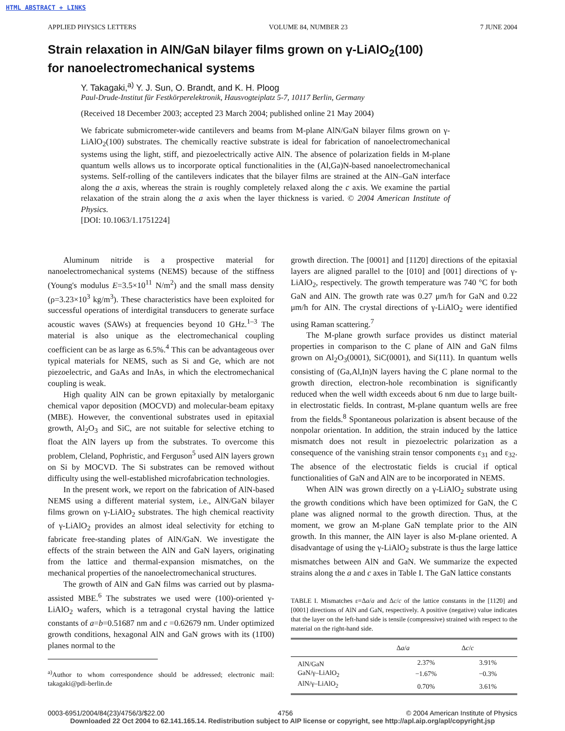HTML ABSTRACT + LINKS
APPLIED PHYSICS LETTERS VOLUME 84, NUMBER 23 7 JUNE 2004
Strain relaxation in AlN/GaN bilayer films grown on γ-LiAlO<sub>2</sub>(100)
for nanoelectromechanical systems
Y. Takagaki,<sup>a)</sup> Y. J. Sun, O. Brandt, and K. H. Ploog
Paul-Drude-Institut für Festkörperelektronik, Hausvogteiplatz 5-7, 10117 Berlin, Germany
(Received 18 December 2003; accepted 23 March 2004; published online 21 May 2004)
We fabricate submicrometer-wide cantilevers and beams from M-plane AlN/GaN bilayer films grown on γ-LiAlO<sub>2</sub>(100) substrates. The chemically reactive substrate is ideal for fabrication of nanoelectromechanical systems using the light, stiff, and piezoelectrically active AlN. The absence of polarization fields in M-plane quantum wells allows us to incorporate optical functionalities in the (Al,Ga)N-based nanoelectromechanical systems. Self-rolling of the cantilevers indicates that the bilayer films are strained at the AlN–GaN interface along the a axis, whereas the strain is roughly completely relaxed along the c axis. We examine the partial relaxation of the strain along the a axis when the layer thickness is varied. © 2004 American Institute of Physics.
[DOI: 10.1063/1.1751224]
Aluminum nitride is a prospective material for nanoelectromechanical systems (NEMS) because of the stiffness (Young's modulus E=3.5×10<sup>11</sup> N/m<sup>2</sup>) and the small mass density (ρ=3.23×10<sup>3</sup> kg/m<sup>3</sup>). These characteristics have been exploited for successful operations of interdigital transducers to generate surface acoustic waves (SAWs) at frequencies beyond 10 GHz.<sup>1–3</sup> The material is also unique as the electromechanical coupling coefficient can be as large as 6.5%.<sup>4</sup> This can be advantageous over typical materials for NEMS, such as Si and Ge, which are not piezoelectric, and GaAs and InAs, in which the electromechanical coupling is weak.
High quality AlN can be grown epitaxially by metalorganic chemical vapor deposition (MOCVD) and molecular-beam epitaxy (MBE). However, the conventional substrates used in epitaxial growth, Al<sub>2</sub>O<sub>3</sub> and SiC, are not suitable for selective etching to float the AlN layers up from the substrates. To overcome this problem, Cleland, Pophristic, and Ferguson<sup>5</sup> used AlN layers grown on Si by MOCVD. The Si substrates can be removed without difficulty using the well-established microfabrication technologies.
In the present work, we report on the fabrication of AlN-based NEMS using a different material system, i.e., AlN/GaN bilayer films grown on γ-LiAlO<sub>2</sub> substrates. The high chemical reactivity of γ-LiAlO<sub>2</sub> provides an almost ideal selectivity for etching to fabricate free-standing plates of AlN/GaN. We investigate the effects of the strain between the AlN and GaN layers, originating from the lattice and thermal-expansion mismatches, on the mechanical properties of the nanoelectromechanical structures.
The growth of AlN and GaN films was carried out by plasma-assisted MBE.<sup>6</sup> The substrates we used were (100)-oriented γ-LiAlO<sub>2</sub> wafers, which is a tetragonal crystal having the lattice constants of a=b=0.51687 nm and c =0.62679 nm. Under optimized growth conditions, hexagonal AlN and GaN grows with its (11̄00) planes normal to the
<sup>a)</sup> Author to whom correspondence should be addressed; electronic mail: takagaki@pdi-berlin.de
growth direction. The [0001] and [112̄0] directions of the epitaxial layers are aligned parallel to the [010] and [001] directions of γ-LiAlO<sub>2</sub>, respectively. The growth temperature was 740 °C for both GaN and AlN. The growth rate was 0.27 μm/h for GaN and 0.22 μm/h for AlN. The crystal directions of γ-LiAlO<sub>2</sub> were identified using Raman scattering.<sup>7</sup>
The M-plane growth surface provides us distinct material properties in comparison to the C plane of AlN and GaN films grown on Al<sub>2</sub>O<sub>3</sub>(0001), SiC(0001), and Si(111). In quantum wells consisting of (Ga,Al,In)N layers having the C plane normal to the growth direction, electron-hole recombination is significantly reduced when the well width exceeds about 6 nm due to large built-in electrostatic fields. In contrast, M-plane quantum wells are free from the fields.<sup>8</sup> Spontaneous polarization is absent because of the nonpolar orientation. In addition, the strain induced by the lattice mismatch does not result in piezoelectric polarization as a consequence of the vanishing strain tensor components ε<sub>31</sub> and ε<sub>32</sub>. The absence of the electrostatic fields is crucial if optical functionalities of GaN and AlN are to be incorporated in NEMS.
When AlN was grown directly on a γ-LiAlO<sub>2</sub> substrate using the growth conditions which have been optimized for GaN, the C plane was aligned normal to the growth direction. Thus, at the moment, we grow an M-plane GaN template prior to the AlN growth. In this manner, the AlN layer is also M-plane oriented. A disadvantage of using the γ-LiAlO<sub>2</sub> substrate is thus the large lattice mismatches between AlN and GaN. We summarize the expected strains along the a and c axes in Table I. The GaN lattice constants
TABLE I. Mismatches ε=Δa/a and Δc/c of the lattice constants in the [112̄0] and [0001] directions of AlN and GaN, respectively. A positive (negative) value indicates that the layer on the left-hand side is tensile (compressive) strained with respect to the material on the right-hand side.
| | Δ a / a | Δ c / c |
| --- | --- | --- |
| AlN/GaN | 2.37% | 3.91% |
| GaN/γ–LiAlO<sub>2</sub> | −1.67% | −0.3% |
| AlN/γ–LiAlO<sub>2</sub> | 0.70% | 3.61% |
0003-6951/2004/84(23)/4756/3/$22.00 4756 © 2004 American Institute of Physics
Downloaded 22 Oct 2004 to 62.141.165.14. Redistribution subject to AIP license or copyright, see http://apl.aip.org/apl/copyright.jsp